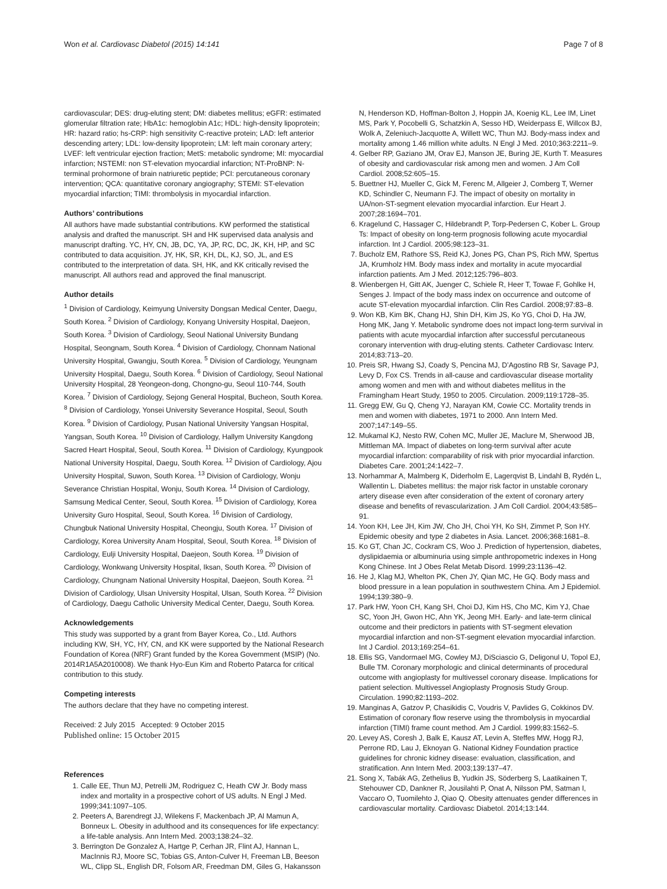Won et al. Cardiovasc Diabetol (2015) 14:141 Page 7 of 8
cardiovascular; DES: drug-eluting stent; DM: diabetes mellitus; eGFR: estimated glomerular filtration rate; HbA1c: hemoglobin A1c; HDL: high-density lipoprotein; HR: hazard ratio; hs-CRP: high sensitivity C-reactive protein; LAD: left anterior descending artery; LDL: low-density lipoprotein; LM: left main coronary artery; LVEF: left ventricular ejection fraction; MetS: metabolic syndrome; MI: myocardial infarction; NSTEMI: non ST-elevation myocardial infarction; NT-ProBNP: N-terminal prohormone of brain natriuretic peptide; PCI: percutaneous coronary intervention; QCA: quantitative coronary angiography; STEMI: ST-elevation myocardial infarction; TIMI: thrombolysis in myocardial infarction.
Authors’ contributions
All authors have made substantial contributions. KW performed the statistical analysis and drafted the manuscript. SH and HK supervised data analysis and manuscript drafting. YC, HY, CN, JB, DC, YA, JP, RC, DC, JK, KH, HP, and SC contributed to data acquisition. JY, HK, SR, KH, DL, KJ, SO, JL, and ES contributed to the interpretation of data. SH, HK, and KK critically revised the manuscript. All authors read and approved the final manuscript.
Author details
<sup>1</sup> Division of Cardiology, Keimyung University Dongsan Medical Center, Daegu, South Korea. <sup>2</sup> Division of Cardiology, Konyang University Hospital, Daejeon, South Korea. <sup>3</sup> Division of Cardiology, Seoul National University Bundang Hospital, Seongnam, South Korea. <sup>4</sup> Division of Cardiology, Chonnam National University Hospital, Gwangju, South Korea. <sup>5</sup> Division of Cardiology, Yeungnam University Hospital, Daegu, South Korea. <sup>6</sup> Division of Cardiology, Seoul National University Hospital, 28 Yeongeon-dong, Chongno-gu, Seoul 110-744, South Korea. <sup>7</sup> Division of Cardiology, Sejong General Hospital, Bucheon, South Korea. <sup>8</sup> Division of Cardiology, Yonsei University Severance Hospital, Seoul, South Korea. <sup>9</sup> Division of Cardiology, Pusan National University Yangsan Hospital, Yangsan, South Korea. <sup>10</sup> Division of Cardiology, Hallym University Kangdong Sacred Heart Hospital, Seoul, South Korea. <sup>11</sup> Division of Cardiology, Kyungpook National University Hospital, Daegu, South Korea. <sup>12</sup> Division of Cardiology, Ajou University Hospital, Suwon, South Korea. <sup>13</sup> Division of Cardiology, Wonju Severance Christian Hospital, Wonju, South Korea. <sup>14</sup> Division of Cardiology, Samsung Medical Center, Seoul, South Korea. <sup>15</sup> Division of Cardiology, Korea University Guro Hospital, Seoul, South Korea. <sup>16</sup> Division of Cardiology, Chungbuk National University Hospital, Cheongju, South Korea. <sup>17</sup> Division of Cardiology, Korea University Anam Hospital, Seoul, South Korea. <sup>18</sup> Division of Cardiology, Eulji University Hospital, Daejeon, South Korea. <sup>19</sup> Division of Cardiology, Wonkwang University Hospital, Iksan, South Korea. <sup>20</sup> Division of Cardiology, Chungnam National University Hospital, Daejeon, South Korea. <sup>21</sup> Division of Cardiology, Ulsan University Hospital, Ulsan, South Korea. <sup>22</sup> Division of Cardiology, Daegu Catholic University Medical Center, Daegu, South Korea.
Acknowledgements
This study was supported by a grant from Bayer Korea, Co., Ltd. Authors including KW, SH, YC, HY, CN, and KK were supported by the National Research Foundation of Korea (NRF) Grant funded by the Korea Government (MSIP) (No. 2014R1A5A2010008). We thank Hyo-Eun Kim and Roberto Patarca for critical contribution to this study.
Competing interests
The authors declare that they have no competing interest.
Received: 2 July 2015 Accepted: 9 October 2015
Published online: 15 October 2015
References
1. Calle EE, Thun MJ, Petrelli JM, Rodriguez C, Heath CW Jr. Body mass index and mortality in a prospective cohort of US adults. N Engl J Med. 1999;341:1097–105.
2. Peeters A, Barendregt JJ, Wilekens F, Mackenbach JP, Al Mamun A, Bonneux L. Obesity in adulthood and its consequences for life expectancy: a life-table analysis. Ann Intern Med. 2003;138:24–32.
3. Berrington De Gonzalez A, Hartge P, Cerhan JR, Flint AJ, Hannan L, MacInnis RJ, Moore SC, Tobias GS, Anton-Culver H, Freeman LB, Beeson WL, Clipp SL, English DR, Folsom AR, Freedman DM, Giles G, Hakansson
N, Henderson KD, Hoffman-Bolton J, Hoppin JA, Koenig KL, Lee IM, Linet MS, Park Y, Pocobelli G, Schatzkin A, Sesso HD, Weiderpass E, Willcox BJ, Wolk A, Zeleniuch-Jacquotte A, Willett WC, Thun MJ. Body-mass index and mortality among 1.46 million white adults. N Engl J Med. 2010;363:2211–9.
4. Gelber RP, Gaziano JM, Orav EJ, Manson JE, Buring JE, Kurth T. Measures of obesity and cardiovascular risk among men and women. J Am Coll Cardiol. 2008;52:605–15.
5. Buettner HJ, Mueller C, Gick M, Ferenc M, Allgeier J, Comberg T, Werner KD, Schindler C, Neumann FJ. The impact of obesity on mortality in UA/non-ST-segment elevation myocardial infarction. Eur Heart J. 2007;28:1694–701.
6. Kragelund C, Hassager C, Hildebrandt P, Torp-Pedersen C, Kober L. Group Ts: Impact of obesity on long-term prognosis following acute myocardial infarction. Int J Cardiol. 2005;98:123–31.
7. Bucholz EM, Rathore SS, Reid KJ, Jones PG, Chan PS, Rich MW, Spertus JA, Krumholz HM. Body mass index and mortality in acute myocardial infarction patients. Am J Med. 2012;125:796–803.
8. Wienbergen H, Gitt AK, Juenger C, Schiele R, Heer T, Towae F, Gohlke H, Senges J. Impact of the body mass index on occurrence and outcome of acute ST-elevation myocardial infarction. Clin Res Cardiol. 2008;97:83–8.
9. Won KB, Kim BK, Chang HJ, Shin DH, Kim JS, Ko YG, Choi D, Ha JW, Hong MK, Jang Y. Metabolic syndrome does not impact long-term survival in patients with acute myocardial infarction after successful percutaneous coronary intervention with drug-eluting stents. Catheter Cardiovasc Interv. 2014;83:713–20.
10. Preis SR, Hwang SJ, Coady S, Pencina MJ, D’Agostino RB Sr, Savage PJ, Levy D, Fox CS. Trends in all-cause and cardiovascular disease mortality among women and men with and without diabetes mellitus in the Framingham Heart Study, 1950 to 2005. Circulation. 2009;119:1728–35.
11. Gregg EW, Gu Q, Cheng YJ, Narayan KM, Cowie CC. Mortality trends in men and women with diabetes, 1971 to 2000. Ann Intern Med. 2007;147:149–55.
12. Mukamal KJ, Nesto RW, Cohen MC, Muller JE, Maclure M, Sherwood JB, Mittleman MA. Impact of diabetes on long-term survival after acute myocardial infarction: comparability of risk with prior myocardial infarction. Diabetes Care. 2001;24:1422–7.
13. Norhammar A, Malmberg K, Diderholm E, Lagerqvist B, Lindahl B, Rydén L, Wallentin L. Diabetes mellitus: the major risk factor in unstable coronary artery disease even after consideration of the extent of coronary artery disease and benefits of revascularization. J Am Coll Cardiol. 2004;43:585–91.
14. Yoon KH, Lee JH, Kim JW, Cho JH, Choi YH, Ko SH, Zimmet P, Son HY. Epidemic obesity and type 2 diabetes in Asia. Lancet. 2006;368:1681–8.
15. Ko GT, Chan JC, Cockram CS, Woo J. Prediction of hypertension, diabetes, dyslipidaemia or albuminuria using simple anthropometric indexes in Hong Kong Chinese. Int J Obes Relat Metab Disord. 1999;23:1136–42.
16. He J, Klag MJ, Whelton PK, Chen JY, Qian MC, He GQ. Body mass and blood pressure in a lean population in southwestern China. Am J Epidemiol. 1994;139:380–9.
17. Park HW, Yoon CH, Kang SH, Choi DJ, Kim HS, Cho MC, Kim YJ, Chae SC, Yoon JH, Gwon HC, Ahn YK, Jeong MH. Early- and late-term clinical outcome and their predictors in patients with ST-segment elevation myocardial infarction and non-ST-segment elevation myocardial infarction. Int J Cardiol. 2013;169:254–61.
18. Ellis SG, Vandormael MG, Cowley MJ, DiSciascio G, Deligonul U, Topol EJ, Bulle TM. Coronary morphologic and clinical determinants of procedural outcome with angioplasty for multivessel coronary disease. Implications for patient selection. Multivessel Angioplasty Prognosis Study Group. Circulation. 1990;82:1193–202.
19. Manginas A, Gatzov P, Chasikidis C, Voudris V, Pavlides G, Cokkinos DV. Estimation of coronary flow reserve using the thrombolysis in myocardial infarction (TIMI) frame count method. Am J Cardiol. 1999;83:1562–5.
20. Levey AS, Coresh J, Balk E, Kausz AT, Levin A, Steffes MW, Hogg RJ, Perrone RD, Lau J, Eknoyan G. National Kidney Foundation practice guidelines for chronic kidney disease: evaluation, classification, and stratification. Ann Intern Med. 2003;139:137–47.
21. Song X, Tabák AG, Zethelius B, Yudkin JS, Söderberg S, Laatikainen T, Stehouwer CD, Dankner R, Jousilahti P, Onat A, Nilsson PM, Satman I, Vaccaro O, Tuomilehto J, Qiao Q. Obesity attenuates gender differences in cardiovascular mortality. Cardiovasc Diabetol. 2014;13:144.